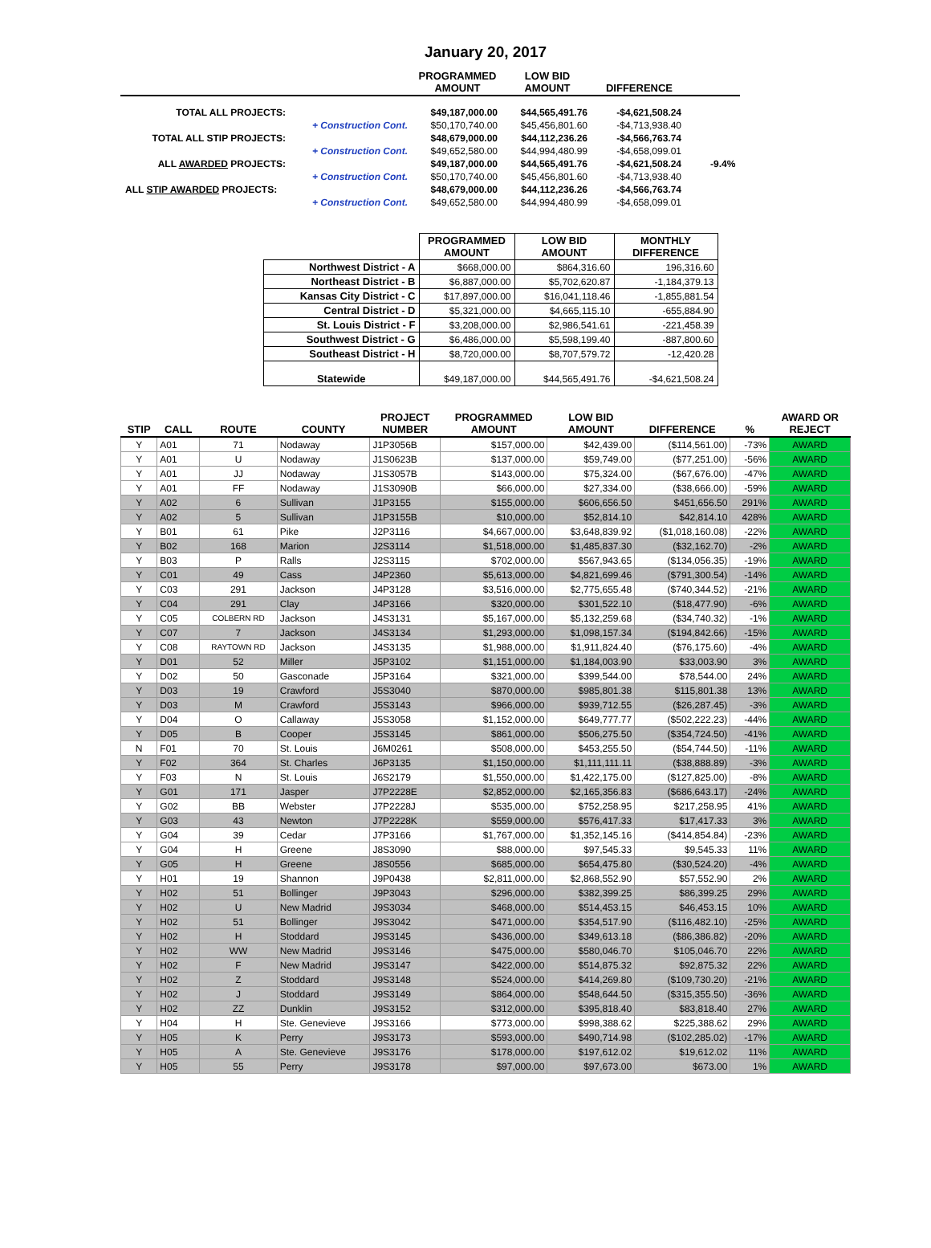January 20, 2017
| | | PROGRAMMED AMOUNT | LOW BID AMOUNT | DIFFERENCE | |
| --- | --- | --- | --- | --- | --- |
| TOTAL ALL PROJECTS: | | $49,187,000.00 | $44,565,491.76 | -$4,621,508.24 | |
| | + Construction Cont. | $50,170,740.00 | $45,456,801.60 | -$4,713,938.40 | |
| TOTAL ALL STIP PROJECTS: | | $48,679,000.00 | $44,112,236.26 | -$4,566,763.74 | |
| | + Construction Cont. | $49,652,580.00 | $44,994,480.99 | -$4,658,099.01 | |
| ALL AWARDED PROJECTS: | | $49,187,000.00 | $44,565,491.76 | -$4,621,508.24 | -9.4% |
| | + Construction Cont. | $50,170,740.00 | $45,456,801.60 | -$4,713,938.40 | |
| ALL STIP AWARDED PROJECTS: | | $48,679,000.00 | $44,112,236.26 | -$4,566,763.74 | |
| | + Construction Cont. | $49,652,580.00 | $44,994,480.99 | -$4,658,099.01 | |
| | PROGRAMMED AMOUNT | LOW BID AMOUNT | MONTHLY DIFFERENCE |
| --- | --- | --- | --- |
| Northwest District - A | $668,000.00 | $864,316.60 | 196,316.60 |
| Northeast District - B | $6,887,000.00 | $5,702,620.87 | -1,184,379.13 |
| Kansas City District - C | $17,897,000.00 | $16,041,118.46 | -1,855,881.54 |
| Central District - D | $5,321,000.00 | $4,665,115.10 | -655,884.90 |
| St. Louis District - F | $3,208,000.00 | $2,986,541.61 | -221,458.39 |
| Southwest District - G | $6,486,000.00 | $5,598,199.40 | -887,800.60 |
| Southeast District - H | $8,720,000.00 | $8,707,579.72 | -12,420.28 |
| Statewide | $49,187,000.00 | $44,565,491.76 | -$4,621,508.24 |
| STIP | CALL | ROUTE | COUNTY | PROJECT NUMBER | PROGRAMMED AMOUNT | LOW BID AMOUNT | DIFFERENCE | % | AWARD OR REJECT |
| --- | --- | --- | --- | --- | --- | --- | --- | --- | --- |
| Y | A01 | 71 | Nodaway | J1P3056B | $157,000.00 | $42,439.00 | ($114,561.00) | -73% | AWARD |
| Y | A01 | U | Nodaway | J1S0623B | $137,000.00 | $59,749.00 | ($77,251.00) | -56% | AWARD |
| Y | A01 | JJ | Nodaway | J1S3057B | $143,000.00 | $75,324.00 | ($67,676.00) | -47% | AWARD |
| Y | A01 | FF | Nodaway | J1S3090B | $66,000.00 | $27,334.00 | ($38,666.00) | -59% | AWARD |
| Y | A02 | 6 | Sullivan | J1P3155 | $155,000.00 | $606,656.50 | $451,656.50 | 291% | AWARD |
| Y | A02 | 5 | Sullivan | J1P3155B | $10,000.00 | $52,814.10 | $42,814.10 | 428% | AWARD |
| Y | B01 | 61 | Pike | J2P3116 | $4,667,000.00 | $3,648,839.92 | ($1,018,160.08) | -22% | AWARD |
| Y | B02 | 168 | Marion | J2S3114 | $1,518,000.00 | $1,485,837.30 | ($32,162.70) | -2% | AWARD |
| Y | B03 | P | Ralls | J2S3115 | $702,000.00 | $567,943.65 | ($134,056.35) | -19% | AWARD |
| Y | C01 | 49 | Cass | J4P2360 | $5,613,000.00 | $4,821,699.46 | ($791,300.54) | -14% | AWARD |
| Y | C03 | 291 | Jackson | J4P3128 | $3,516,000.00 | $2,775,655.48 | ($740,344.52) | -21% | AWARD |
| Y | C04 | 291 | Clay | J4P3166 | $320,000.00 | $301,522.10 | ($18,477.90) | -6% | AWARD |
| Y | C05 | COLBERN RD | Jackson | J4S3131 | $5,167,000.00 | $5,132,259.68 | ($34,740.32) | -1% | AWARD |
| Y | C07 | 7 | Jackson | J4S3134 | $1,293,000.00 | $1,098,157.34 | ($194,842.66) | -15% | AWARD |
| Y | C08 | RAYTOWN RD | Jackson | J4S3135 | $1,988,000.00 | $1,911,824.40 | ($76,175.60) | -4% | AWARD |
| Y | D01 | 52 | Miller | J5P3102 | $1,151,000.00 | $1,184,003.90 | $33,003.90 | 3% | AWARD |
| Y | D02 | 50 | Gasconade | J5P3164 | $321,000.00 | $399,544.00 | $78,544.00 | 24% | AWARD |
| Y | D03 | 19 | Crawford | J5S3040 | $870,000.00 | $985,801.38 | $115,801.38 | 13% | AWARD |
| Y | D03 | M | Crawford | J5S3143 | $966,000.00 | $939,712.55 | ($26,287.45) | -3% | AWARD |
| Y | D04 | O | Callaway | J5S3058 | $1,152,000.00 | $649,777.77 | ($502,222.23) | -44% | AWARD |
| Y | D05 | B | Cooper | J5S3145 | $861,000.00 | $506,275.50 | ($354,724.50) | -41% | AWARD |
| N | F01 | 70 | St. Louis | J6M0261 | $508,000.00 | $453,255.50 | ($54,744.50) | -11% | AWARD |
| Y | F02 | 364 | St. Charles | J6P3135 | $1,150,000.00 | $1,111,111.11 | ($38,888.89) | -3% | AWARD |
| Y | F03 | N | St. Louis | J6S2179 | $1,550,000.00 | $1,422,175.00 | ($127,825.00) | -8% | AWARD |
| Y | G01 | 171 | Jasper | J7P2228E | $2,852,000.00 | $2,165,356.83 | ($686,643.17) | -24% | AWARD |
| Y | G02 | BB | Webster | J7P2228J | $535,000.00 | $752,258.95 | $217,258.95 | 41% | AWARD |
| Y | G03 | 43 | Newton | J7P2228K | $559,000.00 | $576,417.33 | $17,417.33 | 3% | AWARD |
| Y | G04 | 39 | Cedar | J7P3166 | $1,767,000.00 | $1,352,145.16 | ($414,854.84) | -23% | AWARD |
| Y | G04 | H | Greene | J8S3090 | $88,000.00 | $97,545.33 | $9,545.33 | 11% | AWARD |
| Y | G05 | H | Greene | J8S0556 | $685,000.00 | $654,475.80 | ($30,524.20) | -4% | AWARD |
| Y | H01 | 19 | Shannon | J9P0438 | $2,811,000.00 | $2,868,552.90 | $57,552.90 | 2% | AWARD |
| Y | H02 | 51 | Bollinger | J9P3043 | $296,000.00 | $382,399.25 | $86,399.25 | 29% | AWARD |
| Y | H02 | U | New Madrid | J9S3034 | $468,000.00 | $514,453.15 | $46,453.15 | 10% | AWARD |
| Y | H02 | 51 | Bollinger | J9S3042 | $471,000.00 | $354,517.90 | ($116,482.10) | -25% | AWARD |
| Y | H02 | H | Stoddard | J9S3145 | $436,000.00 | $349,613.18 | ($86,386.82) | -20% | AWARD |
| Y | H02 | WW | New Madrid | J9S3146 | $475,000.00 | $580,046.70 | $105,046.70 | 22% | AWARD |
| Y | H02 | F | New Madrid | J9S3147 | $422,000.00 | $514,875.32 | $92,875.32 | 22% | AWARD |
| Y | H02 | Z | Stoddard | J9S3148 | $524,000.00 | $414,269.80 | ($109,730.20) | -21% | AWARD |
| Y | H02 | J | Stoddard | J9S3149 | $864,000.00 | $548,644.50 | ($315,355.50) | -36% | AWARD |
| Y | H02 | ZZ | Dunklin | J9S3152 | $312,000.00 | $395,818.40 | $83,818.40 | 27% | AWARD |
| Y | H04 | H | Ste. Genevieve | J9S3166 | $773,000.00 | $998,388.62 | $225,388.62 | 29% | AWARD |
| Y | H05 | K | Perry | J9S3173 | $593,000.00 | $490,714.98 | ($102,285.02) | -17% | AWARD |
| Y | H05 | A | Ste. Genevieve | J9S3176 | $178,000.00 | $197,612.02 | $19,612.02 | 11% | AWARD |
| Y | H05 | 55 | Perry | J9S3178 | $97,000.00 | $97,673.00 | $673.00 | 1% | AWARD |